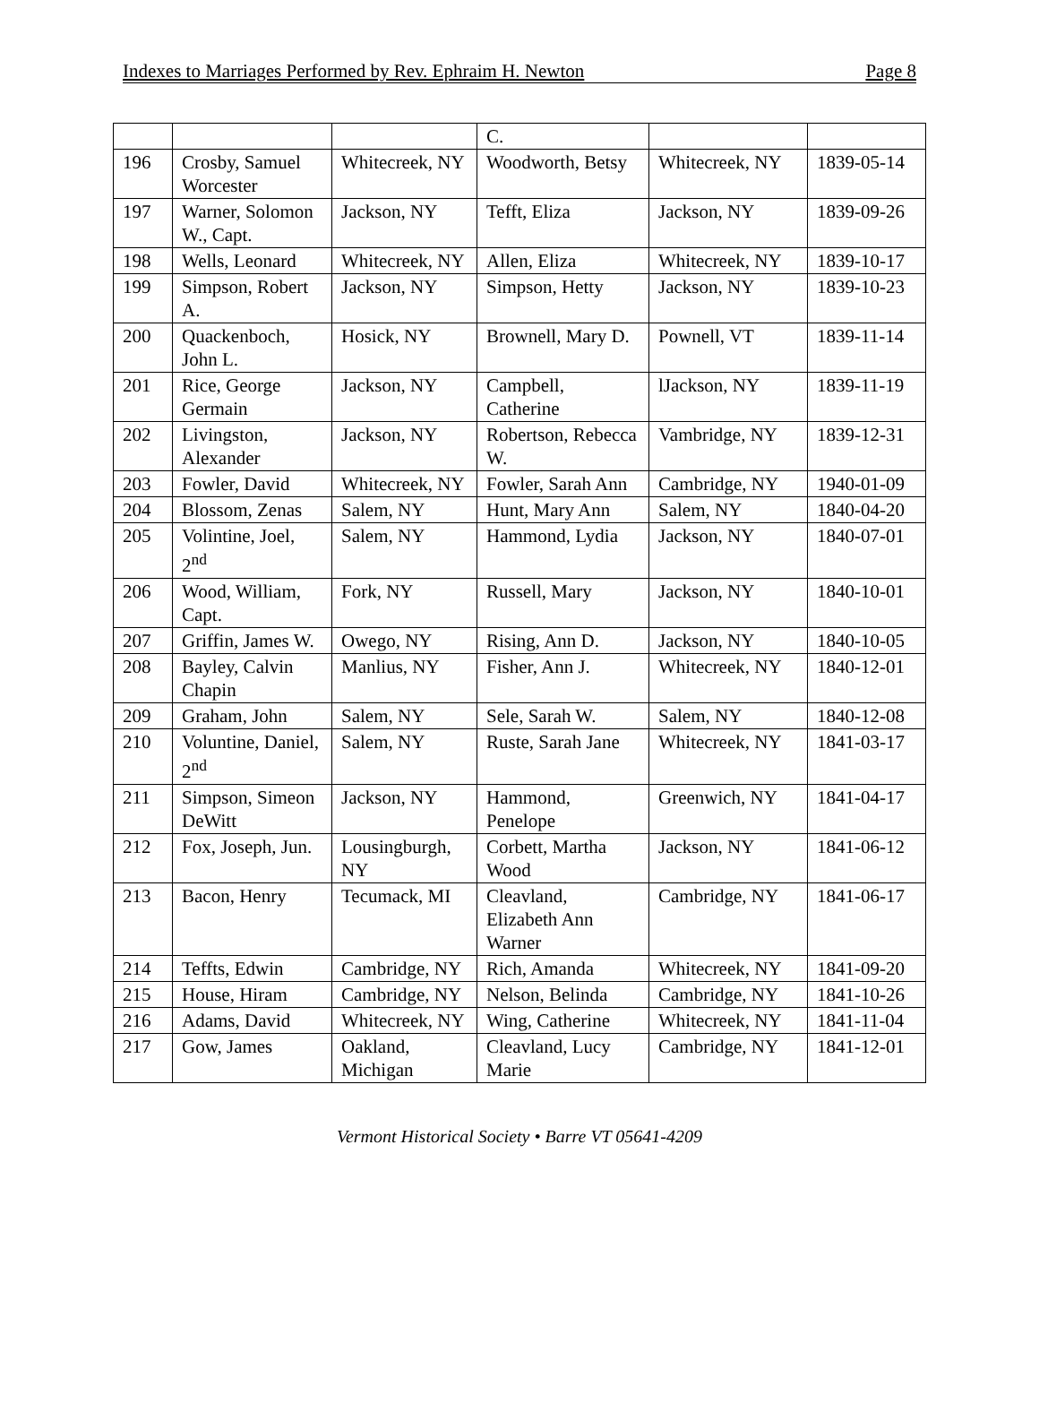Indexes to Marriages Performed by Rev. Ephraim H. Newton Page 8
| | | | C. | | |
| 196 | Crosby, Samuel Worcester | Whitecreek, NY | Woodworth, Betsy | Whitecreek, NY | 1839-05-14 |
| 197 | Warner, Solomon W., Capt. | Jackson, NY | Tefft, Eliza | Jackson, NY | 1839-09-26 |
| 198 | Wells, Leonard | Whitecreek, NY | Allen, Eliza | Whitecreek, NY | 1839-10-17 |
| 199 | Simpson, Robert A. | Jackson, NY | Simpson, Hetty | Jackson, NY | 1839-10-23 |
| 200 | Quackenboch, John L. | Hosick, NY | Brownell, Mary D. | Pownell, VT | 1839-11-14 |
| 201 | Rice, George Germain | Jackson, NY | Campbell, Catherine | lJackson, NY | 1839-11-19 |
| 202 | Livingston, Alexander | Jackson, NY | Robertson, Rebecca W. | Vambridge, NY | 1839-12-31 |
| 203 | Fowler, David | Whitecreek, NY | Fowler, Sarah Ann | Cambridge, NY | 1940-01-09 |
| 204 | Blossom, Zenas | Salem, NY | Hunt, Mary Ann | Salem, NY | 1840-04-20 |
| 205 | Volintine, Joel, 2<sup>nd</sup> | Salem, NY | Hammond, Lydia | Jackson, NY | 1840-07-01 |
| 206 | Wood, William, Capt. | Fork, NY | Russell, Mary | Jackson, NY | 1840-10-01 |
| 207 | Griffin, James W. | Owego, NY | Rising, Ann D. | Jackson, NY | 1840-10-05 |
| 208 | Bayley, Calvin Chapin | Manlius, NY | Fisher, Ann J. | Whitecreek, NY | 1840-12-01 |
| 209 | Graham, John | Salem, NY | Sele, Sarah W. | Salem, NY | 1840-12-08 |
| 210 | Voluntine, Daniel, 2<sup>nd</sup> | Salem, NY | Ruste, Sarah Jane | Whitecreek, NY | 1841-03-17 |
| 211 | Simpson, Simeon DeWitt | Jackson, NY | Hammond, Penelope | Greenwich, NY | 1841-04-17 |
| 212 | Fox, Joseph, Jun. | Lousingburgh, NY | Corbett, Martha Wood | Jackson, NY | 1841-06-12 |
| 213 | Bacon, Henry | Tecumack, MI | Cleavland, Elizabeth Ann Warner | Cambridge, NY | 1841-06-17 |
| 214 | Teffts, Edwin | Cambridge, NY | Rich, Amanda | Whitecreek, NY | 1841-09-20 |
| 215 | House, Hiram | Cambridge, NY | Nelson, Belinda | Cambridge, NY | 1841-10-26 |
| 216 | Adams, David | Whitecreek, NY | Wing, Catherine | Whitecreek, NY | 1841-11-04 |
| 217 | Gow, James | Oakland, Michigan | Cleavland, Lucy Marie | Cambridge, NY | 1841-12-01 |
Vermont Historical Society • Barre VT 05641-4209